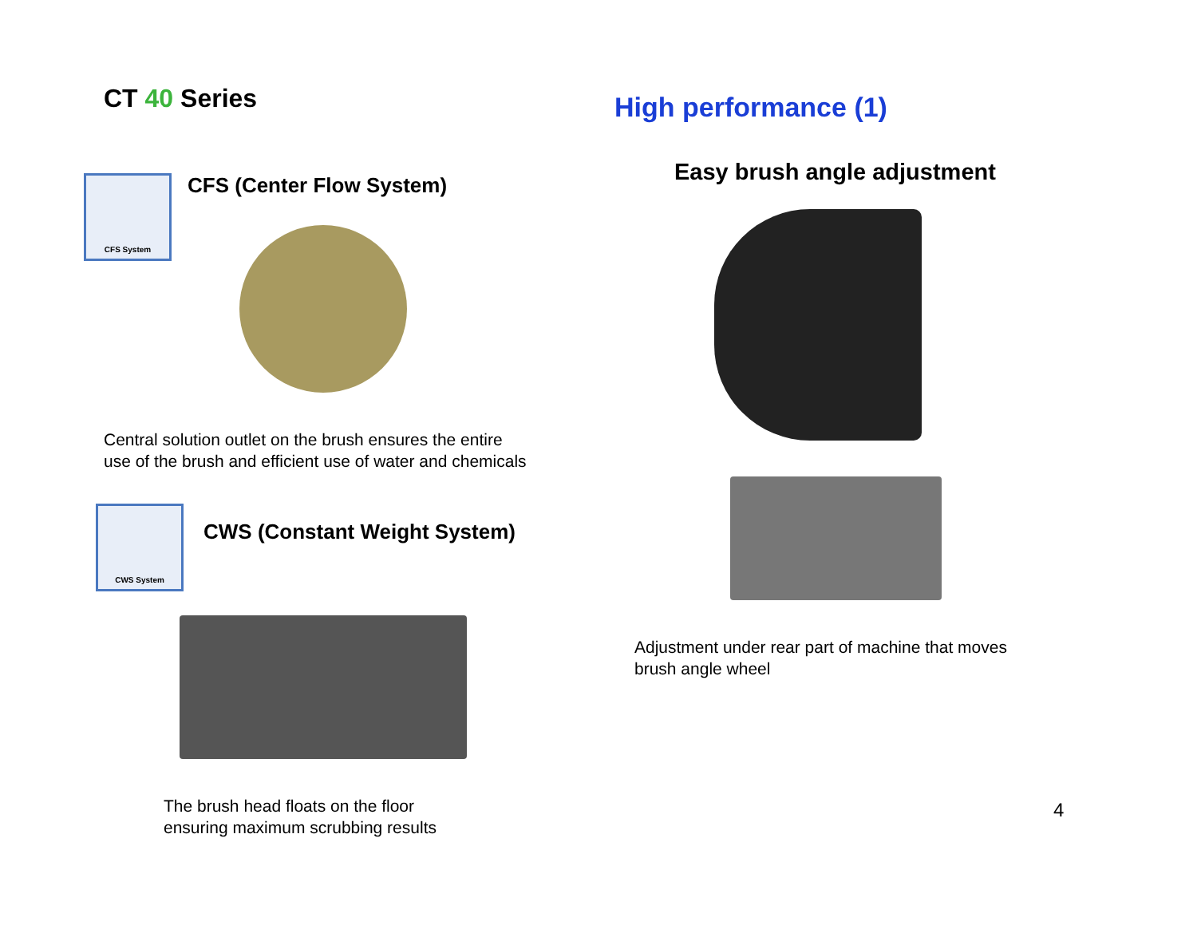CT 40 Series
CFS System
CFS (Center Flow System)
Central solution outlet on the brush ensures the entire
use of the brush and efficient use of water and chemicals
CWS System
CWS (Constant Weight System)
The brush head floats on the floor
ensuring maximum scrubbing results
High performance (1)
Easy brush angle adjustment
Adjustment under rear part of machine that moves
brush angle wheel
4